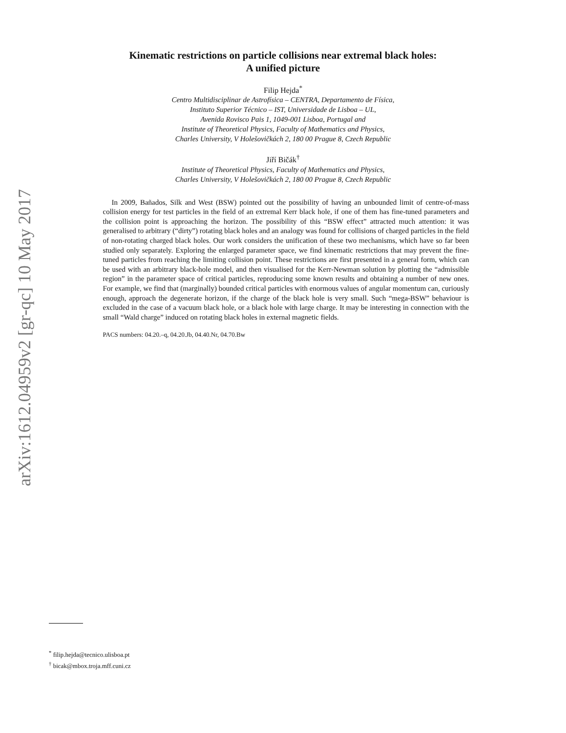arXiv:1612.04959v2 [gr-qc] 10 May 2017
Kinematic restrictions on particle collisions near extremal black holes:
A unified picture
Filip Hejda<sup>*</sup>
Centro Multidisciplinar de Astrofísica – CENTRA, Departamento de Física,
Instituto Superior Técnico – IST, Universidade de Lisboa – UL,
Avenida Rovisco Pais 1, 1049-001 Lisboa, Portugal and
Institute of Theoretical Physics, Faculty of Mathematics and Physics,
Charles University, V Holešovičkách 2, 180 00 Prague 8, Czech Republic
Jiří Bičák<sup>†</sup>
Institute of Theoretical Physics, Faculty of Mathematics and Physics,
Charles University, V Holešovičkách 2, 180 00 Prague 8, Czech Republic
In 2009, Bañados, Silk and West (BSW) pointed out the possibility of having an unbounded limit of centre-of-mass collision energy for test particles in the field of an extremal Kerr black hole, if one of them has fine-tuned parameters and the collision point is approaching the horizon. The possibility of this “BSW effect” attracted much attention: it was generalised to arbitrary (“dirty”) rotating black holes and an analogy was found for collisions of charged particles in the field of non-rotating charged black holes. Our work considers the unification of these two mechanisms, which have so far been studied only separately. Exploring the enlarged parameter space, we find kinematic restrictions that may prevent the fine-tuned particles from reaching the limiting collision point. These restrictions are first presented in a general form, which can be used with an arbitrary black-hole model, and then visualised for the Kerr-Newman solution by plotting the “admissible region” in the parameter space of critical particles, reproducing some known results and obtaining a number of new ones. For example, we find that (marginally) bounded critical particles with enormous values of angular momentum can, curiously enough, approach the degenerate horizon, if the charge of the black hole is very small. Such “mega-BSW” behaviour is excluded in the case of a vacuum black hole, or a black hole with large charge. It may be interesting in connection with the small “Wald charge” induced on rotating black holes in external magnetic fields.
PACS numbers: 04.20.–q, 04.20.Jb, 04.40.Nr, 04.70.Bw
<sup>*</sup> filip.hejda@tecnico.ulisboa.pt
<sup>†</sup> bicak@mbox.troja.mff.cuni.cz